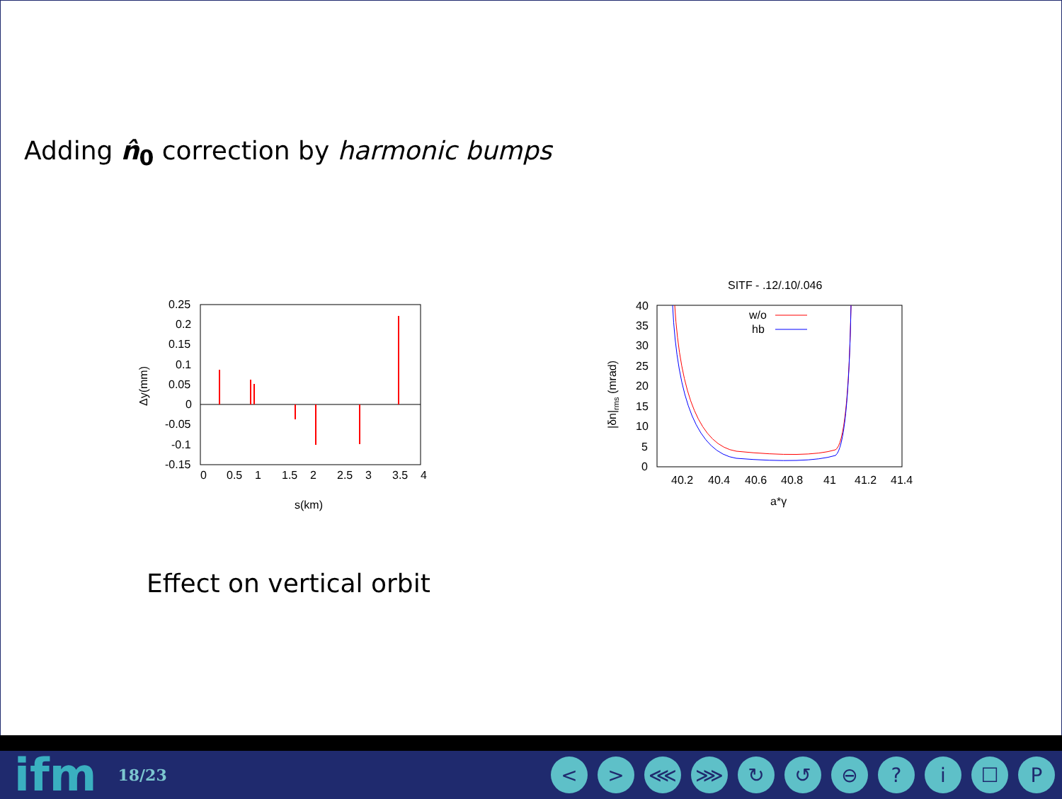Adding n̂<sub>0</sub> correction by harmonic bumps
0.25
0.2
0.15
0.1
0.05
0
-0.05
-0.1
-0.15
0
0.5
1
1.5
2
2.5
3
3.5
4
s(km)
Δy(mm)
SITF - .12/.10/.046
40
35
30
25
20
15
10
5
0
w/o
hb
40.2
40.4
40.6
40.8
41
41.2
41.4
a*γ
|δn|rms (mrad)
Effect on vertical orbit
ifm 18/23
< > ⋘ ⋙ ↻ ↺ ⊖? i ☐ P